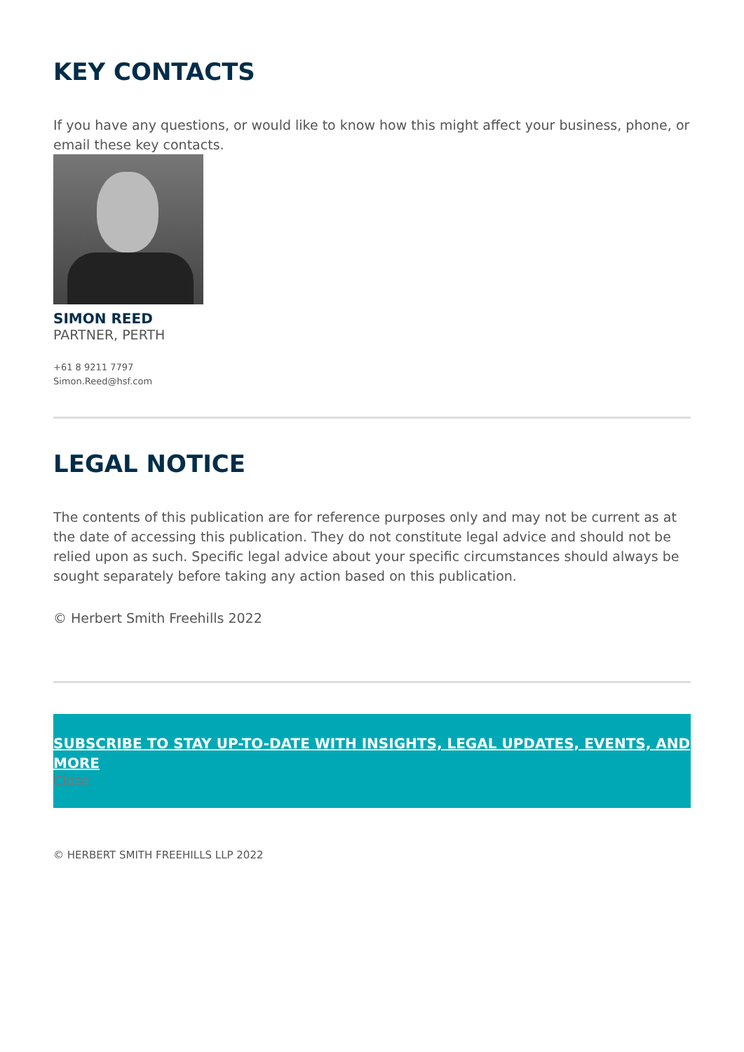KEY CONTACTS
If you have any questions, or would like to know how this might affect your business, phone, or email these key contacts.
SIMON REED
PARTNER, PERTH
+61 8 9211 7797
Simon.Reed@hsf.com
LEGAL NOTICE
The contents of this publication are for reference purposes only and may not be current as at the date of accessing this publication. They do not constitute legal advice and should not be relied upon as such. Specific legal advice about your specific circumstances should always be sought separately before taking any action based on this publication.
© Herbert Smith Freehills 2022
SUBSCRIBE TO STAY UP-TO-DATE WITH INSIGHTS, LEGAL UPDATES, EVENTS, AND MORE
Close
© HERBERT SMITH FREEHILLS LLP 2022